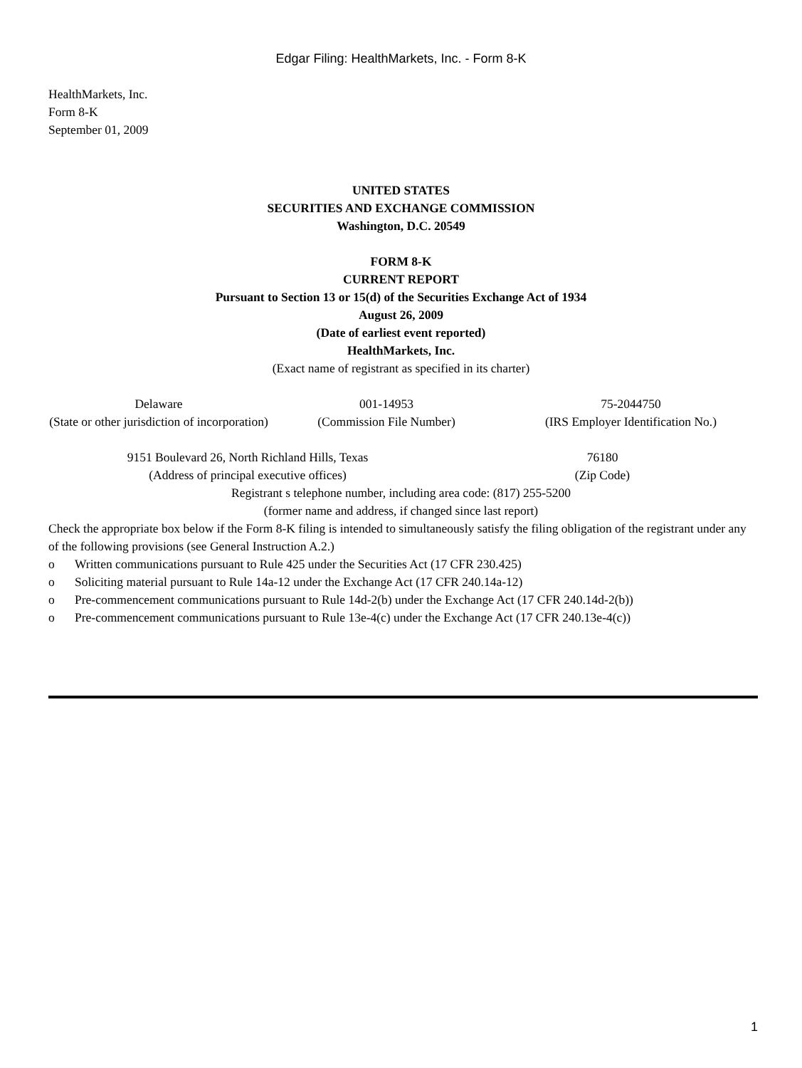Edgar Filing: HealthMarkets, Inc. - Form 8-K
HealthMarkets, Inc.
Form 8-K
September 01, 2009
UNITED STATES
SECURITIES AND EXCHANGE COMMISSION
Washington, D.C. 20549
FORM 8-K
CURRENT REPORT
Pursuant to Section 13 or 15(d) of the Securities Exchange Act of 1934
August 26, 2009
(Date of earliest event reported)
HealthMarkets, Inc.
(Exact name of registrant as specified in its charter)
| Delaware | 001-14953 | 75-2044750 |
| (State or other jurisdiction of incorporation) | (Commission File Number) | (IRS Employer Identification No.) |
| 9151 Boulevard 26, North Richland Hills, Texas | 76180 |
| (Address of principal executive offices) | (Zip Code) |
Registrant s telephone number, including area code: (817) 255-5200
(former name and address, if changed since last report)
Check the appropriate box below if the Form 8-K filing is intended to simultaneously satisfy the filing obligation of the registrant under any of the following provisions (see General Instruction A.2.)
o Written communications pursuant to Rule 425 under the Securities Act (17 CFR 230.425)
o Soliciting material pursuant to Rule 14a-12 under the Exchange Act (17 CFR 240.14a-12)
o Pre-commencement communications pursuant to Rule 14d-2(b) under the Exchange Act (17 CFR 240.14d-2(b))
o Pre-commencement communications pursuant to Rule 13e-4(c) under the Exchange Act (17 CFR 240.13e-4(c))
1